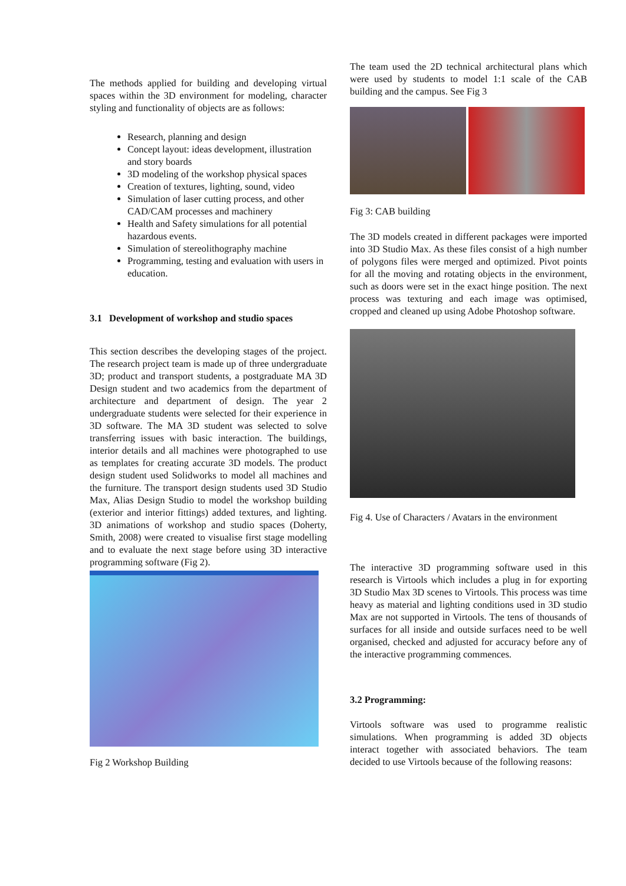The methods applied for building and developing virtual spaces within the 3D environment for modeling, character styling and functionality of objects are as follows:
Research, planning and design
Concept layout: ideas development, illustration and story boards
3D modeling of the workshop physical spaces
Creation of textures, lighting, sound, video
Simulation of laser cutting process, and other CAD/CAM processes and machinery
Health and Safety simulations for all potential hazardous events.
Simulation of stereolithography machine
Programming, testing and evaluation with users in education.
3.1 Development of workshop and studio spaces
This section describes the developing stages of the project. The research project team is made up of three undergraduate 3D; product and transport students, a postgraduate MA 3D Design student and two academics from the department of architecture and department of design. The year 2 undergraduate students were selected for their experience in 3D software. The MA 3D student was selected to solve transferring issues with basic interaction. The buildings, interior details and all machines were photographed to use as templates for creating accurate 3D models. The product design student used Solidworks to model all machines and the furniture. The transport design students used 3D Studio Max, Alias Design Studio to model the workshop building (exterior and interior fittings) added textures, and lighting. 3D animations of workshop and studio spaces (Doherty, Smith, 2008) were created to visualise first stage modelling and to evaluate the next stage before using 3D interactive programming software (Fig 2).
Fig 2 Workshop Building
The team used the 2D technical architectural plans which were used by students to model 1:1 scale of the CAB building and the campus. See Fig 3
Fig 3: CAB building
The 3D models created in different packages were imported into 3D Studio Max. As these files consist of a high number of polygons files were merged and optimized. Pivot points for all the moving and rotating objects in the environment, such as doors were set in the exact hinge position. The next process was texturing and each image was optimised, cropped and cleaned up using Adobe Photoshop software.
Fig 4. Use of Characters / Avatars in the environment
The interactive 3D programming software used in this research is Virtools which includes a plug in for exporting 3D Studio Max 3D scenes to Virtools. This process was time heavy as material and lighting conditions used in 3D studio Max are not supported in Virtools. The tens of thousands of surfaces for all inside and outside surfaces need to be well organised, checked and adjusted for accuracy before any of the interactive programming commences.
3.2 Programming:
Virtools software was used to programme realistic simulations. When programming is added 3D objects interact together with associated behaviors. The team decided to use Virtools because of the following reasons: